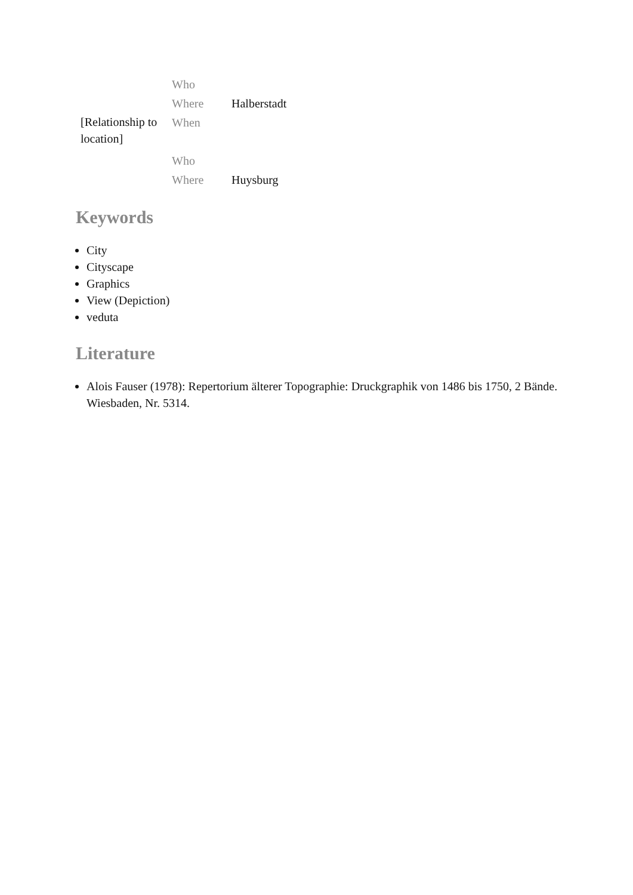| [Relationship to location] | Who | |
| | Where | Halberstadt |
| | When | |
| | Who | |
| | Where | Huysburg |
Keywords
City
Cityscape
Graphics
View (Depiction)
veduta
Literature
Alois Fauser (1978): Repertorium älterer Topographie: Druckgraphik von 1486 bis 1750, 2 Bände. Wiesbaden, Nr. 5314.